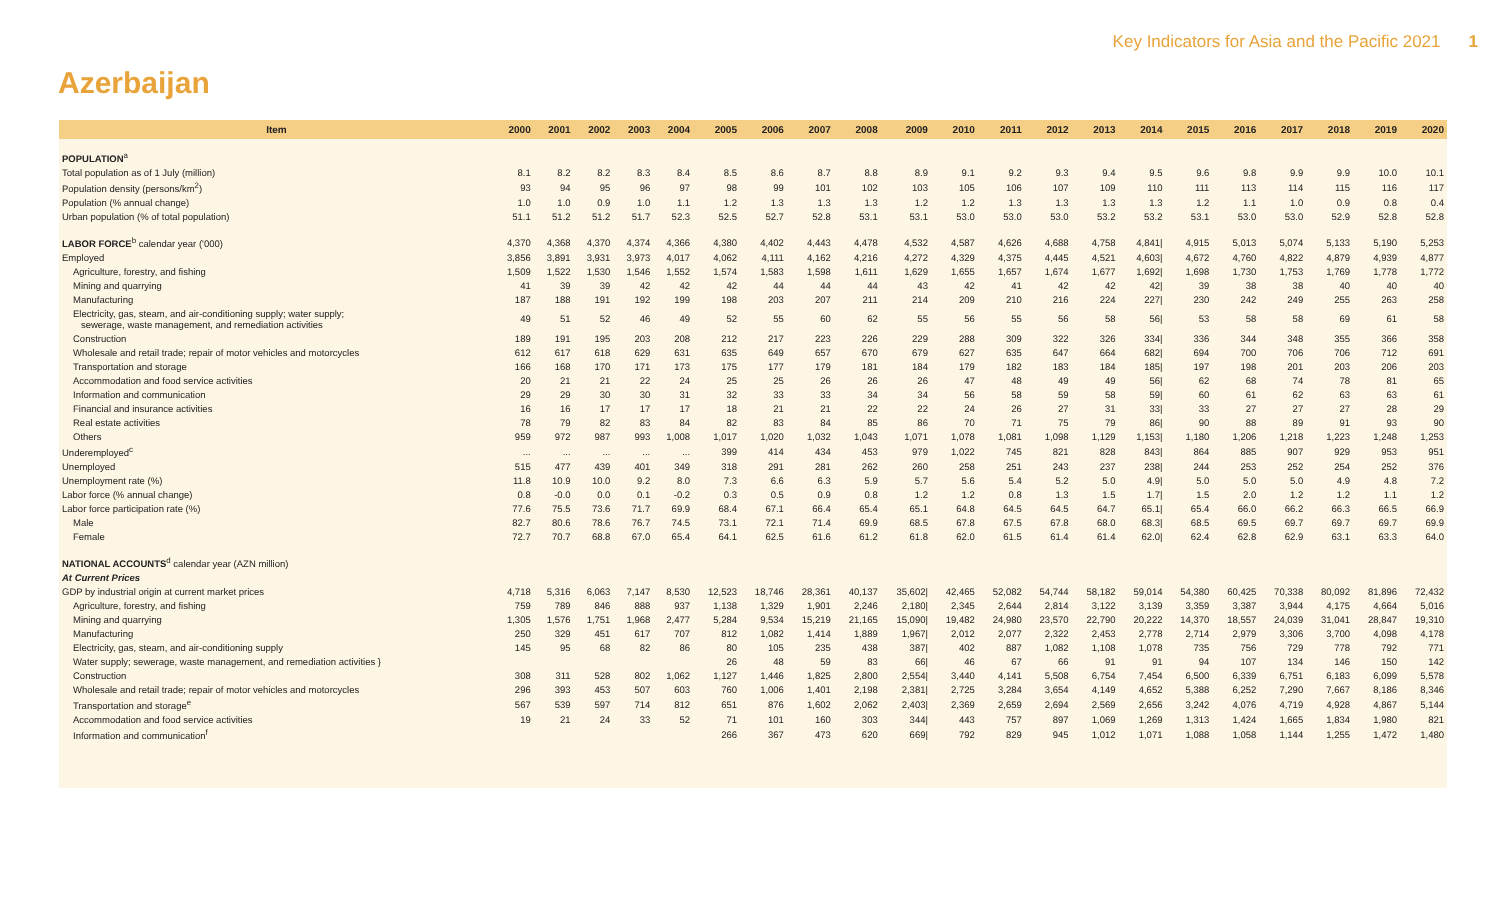Key Indicators for Asia and the Pacific 2021 1
Azerbaijan
| Item | 2000 | 2001 | 2002 | 2003 | 2004 | 2005 | 2006 | 2007 | 2008 | 2009 | 2010 | 2011 | 2012 | 2013 | 2014 | 2015 | 2016 | 2017 | 2018 | 2019 | 2020 |
| --- | --- | --- | --- | --- | --- | --- | --- | --- | --- | --- | --- | --- | --- | --- | --- | --- | --- | --- | --- | --- | --- |
| POPULATION<sup>a</sup> | | | | | | | | | | | | | | | | | | | | | |
| Total population as of 1 July (million) | 8.1 | 8.2 | 8.2 | 8.3 | 8.4 | 8.5 | 8.6 | 8.7 | 8.8 | 8.9 | 9.1 | 9.2 | 9.3 | 9.4 | 9.5 | 9.6 | 9.8 | 9.9 | 9.9 | 10.0 | 10.1 |
| Population density (persons/km<sup>2</sup>) | 93 | 94 | 95 | 96 | 97 | 98 | 99 | 101 | 102 | 103 | 105 | 106 | 107 | 109 | 110 | 111 | 113 | 114 | 115 | 116 | 117 |
| Population (% annual change) | 1.0 | 1.0 | 0.9 | 1.0 | 1.1 | 1.2 | 1.3 | 1.3 | 1.3 | 1.2 | 1.2 | 1.3 | 1.3 | 1.3 | 1.3 | 1.2 | 1.1 | 1.0 | 0.9 | 0.8 | 0.4 |
| Urban population (% of total population) | 51.1 | 51.2 | 51.2 | 51.7 | 52.3 | 52.5 | 52.7 | 52.8 | 53.1 | 53.1 | 53.0 | 53.0 | 53.0 | 53.2 | 53.2 | 53.1 | 53.0 | 53.0 | 52.9 | 52.8 | 52.8 |
| LABOR FORCE<sup>b</sup> calendar year ('000) | 4,370 | 4,368 | 4,370 | 4,374 | 4,366 | 4,380 | 4,402 | 4,443 | 4,478 | 4,532 | 4,587 | 4,626 | 4,688 | 4,758 | 4,841/ | 4,915 | 5,013 | 5,074 | 5,133 | 5,190 | 5,253 |
| Employed | 3,856 | 3,891 | 3,931 | 3,973 | 4,017 | 4,062 | 4,111 | 4,162 | 4,216 | 4,272 | 4,329 | 4,375 | 4,445 | 4,521 | 4,603/ | 4,672 | 4,760 | 4,822 | 4,879 | 4,939 | 4,877 |
| Agriculture, forestry, and fishing | 1,509 | 1,522 | 1,530 | 1,546 | 1,552 | 1,574 | 1,583 | 1,598 | 1,611 | 1,629 | 1,655 | 1,657 | 1,674 | 1,677 | 1,692/ | 1,698 | 1,730 | 1,753 | 1,769 | 1,778 | 1,772 |
| Mining and quarrying | 41 | 39 | 39 | 42 | 42 | 42 | 44 | 44 | 44 | 43 | 42 | 41 | 42 | 42 | 42/ | 39 | 38 | 38 | 40 | 40 | 40 |
| Manufacturing | 187 | 188 | 191 | 192 | 199 | 198 | 203 | 207 | 211 | 214 | 209 | 210 | 216 | 224 | 227/ | 230 | 242 | 249 | 255 | 263 | 258 |
| Electricity, gas, steam, and air-conditioning supply; water supply; sewerage, waste management, and remediation activities | 49 | 51 | 52 | 46 | 49 | 52 | 55 | 60 | 62 | 55 | 56 | 55 | 56 | 58 | 56/ | 53 | 58 | 58 | 69 | 61 | 58 |
| Construction | 189 | 191 | 195 | 203 | 208 | 212 | 217 | 223 | 226 | 229 | 288 | 309 | 322 | 326 | 334/ | 336 | 344 | 348 | 355 | 366 | 358 |
| Wholesale and retail trade; repair of motor vehicles and motorcycles | 612 | 617 | 618 | 629 | 631 | 635 | 649 | 657 | 670 | 679 | 627 | 635 | 647 | 664 | 682/ | 694 | 700 | 706 | 706 | 712 | 691 |
| Transportation and storage | 166 | 168 | 170 | 171 | 173 | 175 | 177 | 179 | 181 | 184 | 179 | 182 | 183 | 184 | 185/ | 197 | 198 | 201 | 203 | 206 | 203 |
| Accommodation and food service activities | 20 | 21 | 21 | 22 | 24 | 25 | 25 | 26 | 26 | 26 | 47 | 48 | 49 | 49 | 56/ | 62 | 68 | 74 | 78 | 81 | 65 |
| Information and communication | 29 | 29 | 30 | 30 | 31 | 32 | 33 | 33 | 34 | 34 | 56 | 58 | 59 | 58 | 59/ | 60 | 61 | 62 | 63 | 63 | 61 |
| Financial and insurance activities | 16 | 16 | 17 | 17 | 17 | 18 | 21 | 21 | 22 | 22 | 24 | 26 | 27 | 31 | 33/ | 33 | 27 | 27 | 27 | 28 | 29 |
| Real estate activities | 78 | 79 | 82 | 83 | 84 | 82 | 83 | 84 | 85 | 86 | 70 | 71 | 75 | 79 | 86/ | 90 | 88 | 89 | 91 | 93 | 90 |
| Others | 959 | 972 | 987 | 993 | 1,008 | 1,017 | 1,020 | 1,032 | 1,043 | 1,071 | 1,078 | 1,081 | 1,098 | 1,129 | 1,153/ | 1,180 | 1,206 | 1,218 | 1,223 | 1,248 | 1,253 |
| Underemployed<sup>c</sup> | ... | ... | ... | ... | ... | 399 | 414 | 434 | 453 | 979 | 1,022 | 745 | 821 | 828 | 843/ | 864 | 885 | 907 | 929 | 953 | 951 |
| Unemployed | 515 | 477 | 439 | 401 | 349 | 318 | 291 | 281 | 262 | 260 | 258 | 251 | 243 | 237 | 238/ | 244 | 253 | 252 | 254 | 252 | 376 |
| Unemployment rate (%) | 11.8 | 10.9 | 10.0 | 9.2 | 8.0 | 7.3 | 6.6 | 6.3 | 5.9 | 5.7 | 5.6 | 5.4 | 5.2 | 5.0 | 4.9/ | 5.0 | 5.0 | 5.0 | 4.9 | 4.8 | 7.2 |
| Labor force (% annual change) | 0.8 | -0.0 | 0.0 | 0.1 | -0.2 | 0.3 | 0.5 | 0.9 | 0.8 | 1.2 | 1.2 | 0.8 | 1.3 | 1.5 | 1.7/ | 1.5 | 2.0 | 1.2 | 1.2 | 1.1 | 1.2 |
| Labor force participation rate (%) | 77.6 | 75.5 | 73.6 | 71.7 | 69.9 | 68.4 | 67.1 | 66.4 | 65.4 | 65.1 | 64.8 | 64.5 | 64.5 | 64.7 | 65.1/ | 65.4 | 66.0 | 66.2 | 66.3 | 66.5 | 66.9 |
| Male | 82.7 | 80.6 | 78.6 | 76.7 | 74.5 | 73.1 | 72.1 | 71.4 | 69.9 | 68.5 | 67.8 | 67.5 | 67.8 | 68.0 | 68.3/ | 68.5 | 69.5 | 69.7 | 69.7 | 69.7 | 69.9 |
| Female | 72.7 | 70.7 | 68.8 | 67.0 | 65.4 | 64.1 | 62.5 | 61.6 | 61.2 | 61.8 | 62.0 | 61.5 | 61.4 | 61.4 | 62.0/ | 62.4 | 62.8 | 62.9 | 63.1 | 63.3 | 64.0 |
| NATIONAL ACCOUNTS<sup>d</sup> calendar year (AZN million) | | | | | | | | | | | | | | | | | | | | | |
| At Current Prices | | | | | | | | | | | | | | | | | | | | | |
| GDP by industrial origin at current market prices | 4,718 | 5,316 | 6,063 | 7,147 | 8,530 | 12,523 | 18,746 | 28,361 | 40,137 | 35,602/ | 42,465 | 52,082 | 54,744 | 58,182 | 59,014 | 54,380 | 60,425 | 70,338 | 80,092 | 81,896 | 72,432 |
| Agriculture, forestry, and fishing | 759 | 789 | 846 | 888 | 937 | 1,138 | 1,329 | 1,901 | 2,246 | 2,180/ | 2,345 | 2,644 | 2,814 | 3,122 | 3,139 | 3,359 | 3,387 | 3,944 | 4,175 | 4,664 | 5,016 |
| Mining and quarrying | 1,305 | 1,576 | 1,751 | 1,968 | 2,477 | 5,284 | 9,534 | 15,219 | 21,165 | 15,090/ | 19,482 | 24,980 | 23,570 | 22,790 | 20,222 | 14,370 | 18,557 | 24,039 | 31,041 | 28,847 | 19,310 |
| Manufacturing | 250 | 329 | 451 | 617 | 707 | 812 | 1,082 | 1,414 | 1,889 | 1,967/ | 2,012 | 2,077 | 2,322 | 2,453 | 2,778 | 2,714 | 2,979 | 3,306 | 3,700 | 4,098 | 4,178 |
| Electricity, gas, steam, and air-conditioning supply | 145 | 95 | 68 | 82 | 86 | 80 | 105 | 235 | 438 | 387/ | 402 | 887 | 1,082 | 1,108 | 1,078 | 735 | 756 | 729 | 778 | 792 | 771 |
| Water supply; sewerage, waste management, and remediation activities } | | | | | | 26 | 48 | 59 | 83 | 66/ | 46 | 67 | 66 | 91 | 91 | 94 | 107 | 134 | 146 | 150 | 142 |
| Construction | 308 | 311 | 528 | 802 | 1,062 | 1,127 | 1,446 | 1,825 | 2,800 | 2,554/ | 3,440 | 4,141 | 5,508 | 6,754 | 7,454 | 6,500 | 6,339 | 6,751 | 6,183 | 6,099 | 5,578 |
| Wholesale and retail trade; repair of motor vehicles and motorcycles | 296 | 393 | 453 | 507 | 603 | 760 | 1,006 | 1,401 | 2,198 | 2,381/ | 2,725 | 3,284 | 3,654 | 4,149 | 4,652 | 5,388 | 6,252 | 7,290 | 7,667 | 8,186 | 8,346 |
| Transportation and storage<sup>e</sup> | 567 | 539 | 597 | 714 | 812 | 651 | 876 | 1,602 | 2,062 | 2,403/ | 2,369 | 2,659 | 2,694 | 2,569 | 2,656 | 3,242 | 4,076 | 4,719 | 4,928 | 4,867 | 5,144 |
| Accommodation and food service activities | 19 | 21 | 24 | 33 | 52 | 71 | 101 | 160 | 303 | 344/ | 443 | 757 | 897 | 1,069 | 1,269 | 1,313 | 1,424 | 1,665 | 1,834 | 1,980 | 821 |
| Information and communication<sup>f</sup> | | | | | | 266 | 367 | 473 | 620 | 669/ | 792 | 829 | 945 | 1,012 | 1,071 | 1,088 | 1,058 | 1,144 | 1,255 | 1,472 | 1,480 |